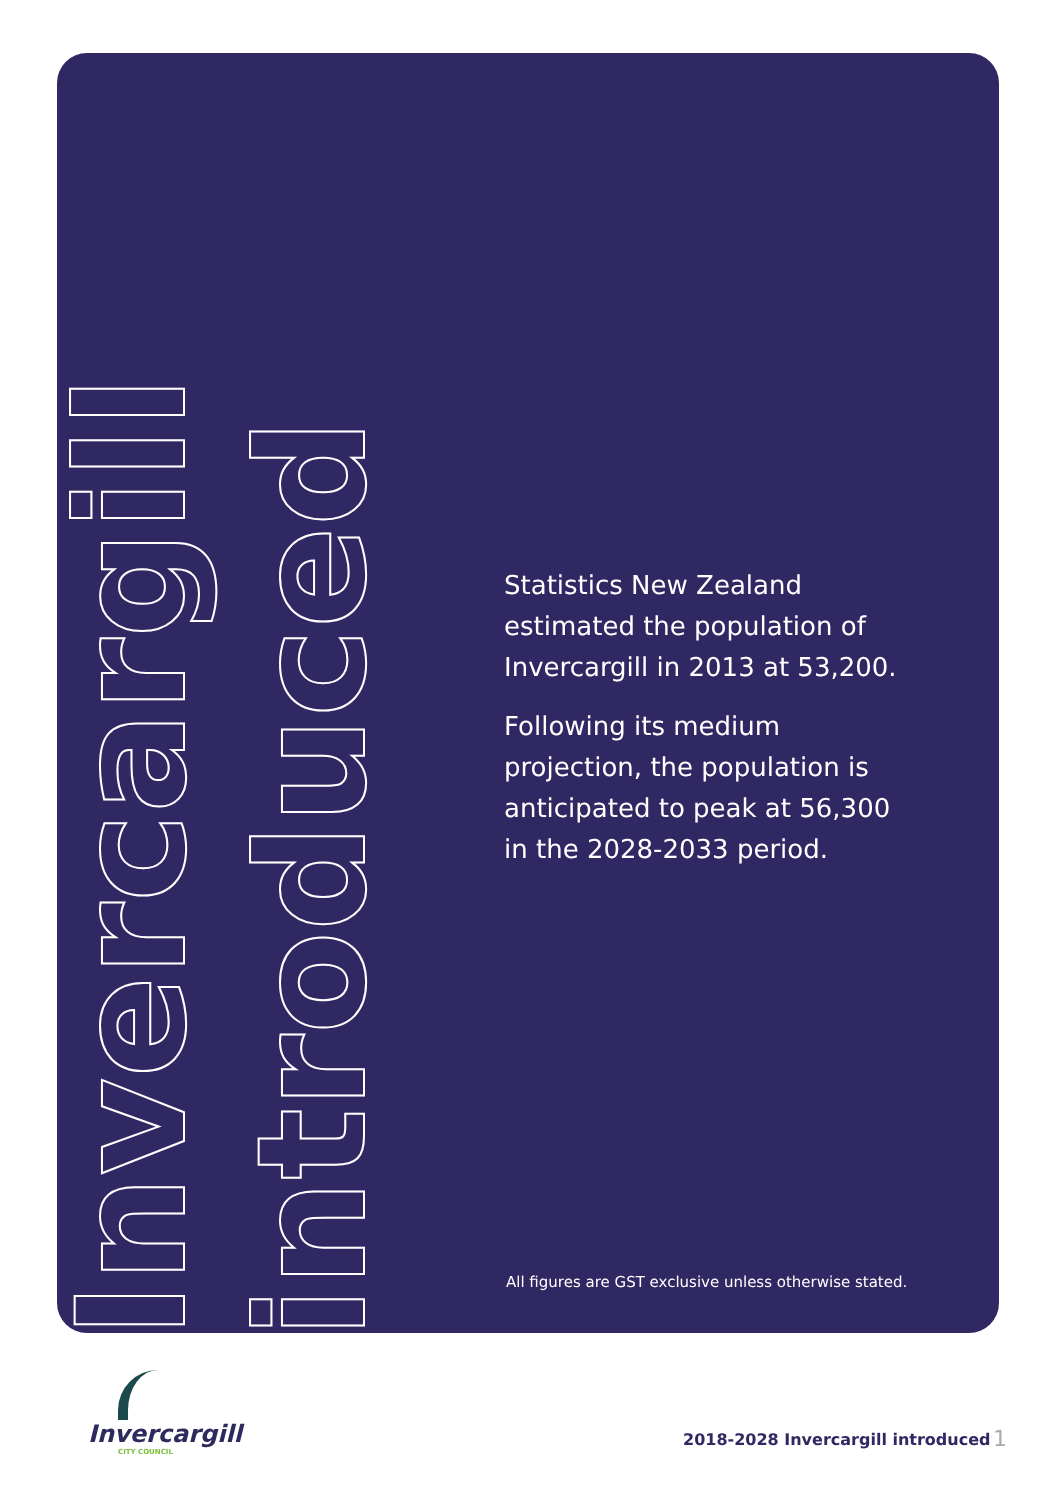Invercargill introduced
Statistics New Zealand estimated the population of Invercargill in 2013 at 53,200.
Following its medium projection, the population is anticipated to peak at 56,300 in the 2028-2033 period.
All figures are GST exclusive unless otherwise stated.
Invercargill
CITY COUNCIL
2018-2028 Invercargill introduced
1